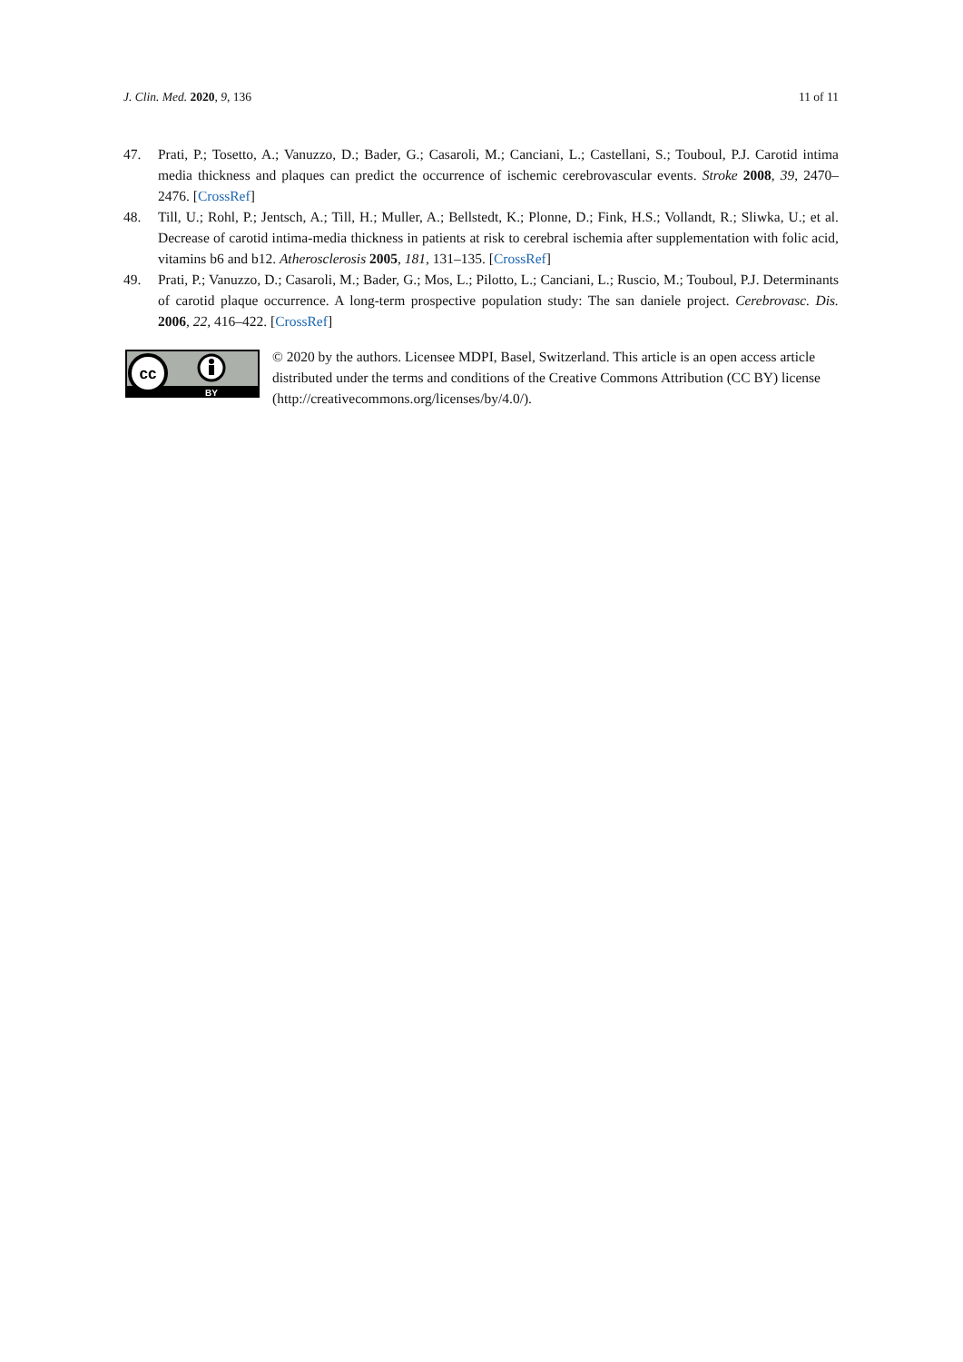J. Clin. Med. 2020, 9, 136 11 of 11
47. Prati, P.; Tosetto, A.; Vanuzzo, D.; Bader, G.; Casaroli, M.; Canciani, L.; Castellani, S.; Touboul, P.J. Carotid intima media thickness and plaques can predict the occurrence of ischemic cerebrovascular events. Stroke 2008, 39, 2470–2476. [CrossRef]
48. Till, U.; Rohl, P.; Jentsch, A.; Till, H.; Muller, A.; Bellstedt, K.; Plonne, D.; Fink, H.S.; Vollandt, R.; Sliwka, U.; et al. Decrease of carotid intima-media thickness in patients at risk to cerebral ischemia after supplementation with folic acid, vitamins b6 and b12. Atherosclerosis 2005, 181, 131–135. [CrossRef]
49. Prati, P.; Vanuzzo, D.; Casaroli, M.; Bader, G.; Mos, L.; Pilotto, L.; Canciani, L.; Ruscio, M.; Touboul, P.J. Determinants of carotid plaque occurrence. A long-term prospective population study: The san daniele project. Cerebrovasc. Dis. 2006, 22, 416–422. [CrossRef]
cc
BY
© 2020 by the authors. Licensee MDPI, Basel, Switzerland. This article is an open access article distributed under the terms and conditions of the Creative Commons Attribution (CC BY) license (http://creativecommons.org/licenses/by/4.0/).